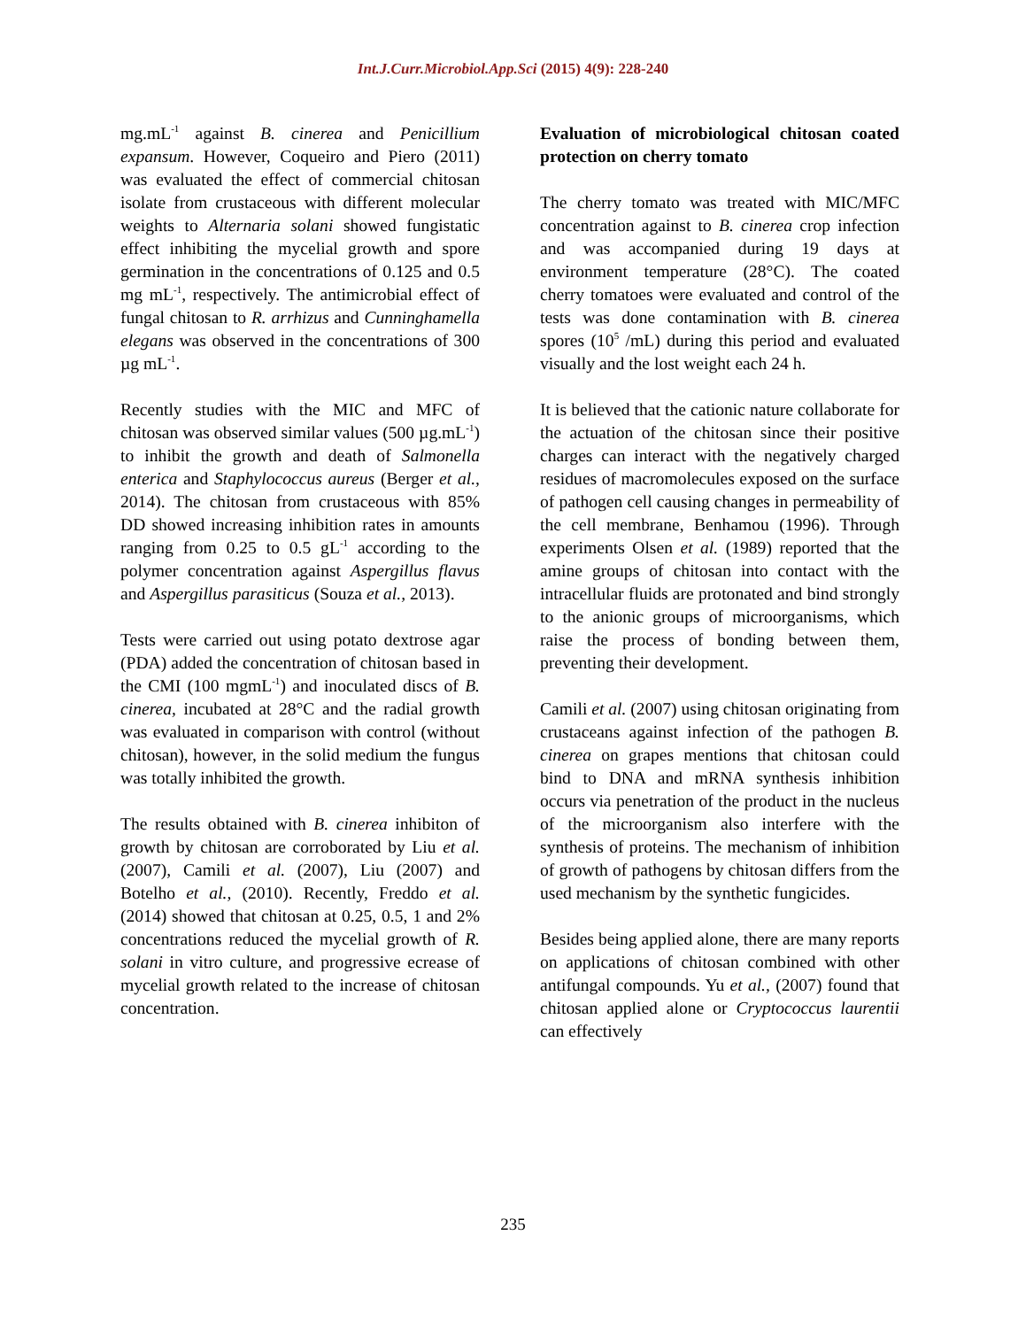Int.J.Curr.Microbiol.App.Sci (2015) 4(9): 228-240
mg.mL<sup>-1</sup> against B. cinerea and Penicillium expansum. However, Coqueiro and Piero (2011) was evaluated the effect of commercial chitosan isolate from crustaceous with different molecular weights to Alternaria solani showed fungistatic effect inhibiting the mycelial growth and spore germination in the concentrations of 0.125 and 0.5 mg mL<sup>-1</sup>, respectively. The antimicrobial effect of fungal chitosan to R. arrhizus and Cunninghamella elegans was observed in the concentrations of 300 µg mL<sup>-1</sup>.
Recently studies with the MIC and MFC of chitosan was observed similar values (500 µg.mL<sup>-1</sup>) to inhibit the growth and death of Salmonella enterica and Staphylococcus aureus (Berger et al., 2014). The chitosan from crustaceous with 85% DD showed increasing inhibition rates in amounts ranging from 0.25 to 0.5 gL<sup>-1</sup> according to the polymer concentration against Aspergillus flavus and Aspergillus parasiticus (Souza et al., 2013).
Tests were carried out using potato dextrose agar (PDA) added the concentration of chitosan based in the CMI (100 mgmL<sup>-1</sup>) and inoculated discs of B. cinerea, incubated at 28°C and the radial growth was evaluated in comparison with control (without chitosan), however, in the solid medium the fungus was totally inhibited the growth.
The results obtained with B. cinerea inhibiton of growth by chitosan are corroborated by Liu et al. (2007), Camili et al. (2007), Liu (2007) and Botelho et al., (2010). Recently, Freddo et al. (2014) showed that chitosan at 0.25, 0.5, 1 and 2% concentrations reduced the mycelial growth of R. solani in vitro culture, and progressive ecrease of mycelial growth related to the increase of chitosan concentration.
Evaluation of microbiological chitosan coated protection on cherry tomato
The cherry tomato was treated with MIC/MFC concentration against to B. cinerea crop infection and was accompanied during 19 days at environment temperature (28°C). The coated cherry tomatoes were evaluated and control of the tests was done contamination with B. cinerea spores (10<sup>5</sup> /mL) during this period and evaluated visually and the lost weight each 24 h.
It is believed that the cationic nature collaborate for the actuation of the chitosan since their positive charges can interact with the negatively charged residues of macromolecules exposed on the surface of pathogen cell causing changes in permeability of the cell membrane, Benhamou (1996). Through experiments Olsen et al. (1989) reported that the amine groups of chitosan into contact with the intracellular fluids are protonated and bind strongly to the anionic groups of microorganisms, which raise the process of bonding between them, preventing their development.
Camili et al. (2007) using chitosan originating from crustaceans against infection of the pathogen B. cinerea on grapes mentions that chitosan could bind to DNA and mRNA synthesis inhibition occurs via penetration of the product in the nucleus of the microorganism also interfere with the synthesis of proteins. The mechanism of inhibition of growth of pathogens by chitosan differs from the used mechanism by the synthetic fungicides.
Besides being applied alone, there are many reports on applications of chitosan combined with other antifungal compounds. Yu et al., (2007) found that chitosan applied alone or Cryptococcus laurentii can effectively
235